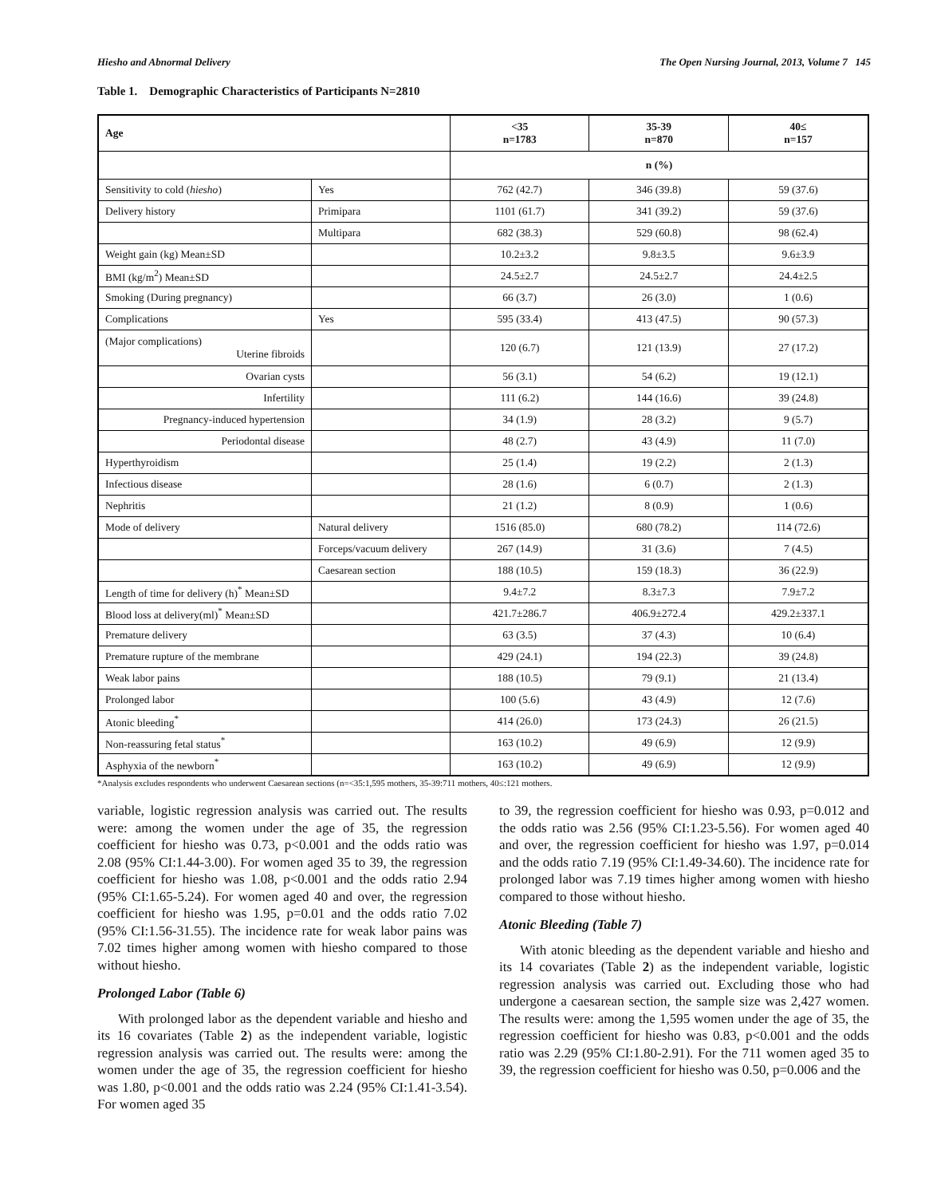Hiesho and Abnormal Delivery The Open Nursing Journal, 2013, Volume 7 145
Table 1. Demographic Characteristics of Participants N=2810
| Age | | <35 n=1783 | 35-39 n=870 | 40≤ n=157 |
| --- | --- | --- | --- | --- |
| | | n (%) | | |
| Sensitivity to cold ( hiesho ) | Yes | 762 (42.7) | 346 (39.8) | 59 (37.6) |
| Delivery history | Primipara | 1101 (61.7) | 341 (39.2) | 59 (37.6) |
| | Multipara | 682 (38.3) | 529 (60.8) | 98 (62.4) |
| Weight gain (kg) Mean±SD | | 10.2±3.2 | 9.8±3.5 | 9.6±3.9 |
| BMI (kg/m<sup>2</sup>) Mean±SD | | 24.5±2.7 | 24.5±2.7 | 24.4±2.5 |
| Smoking (During pregnancy) | | 66 (3.7) | 26 (3.0) | 1 (0.6) |
| Complications | Yes | 595 (33.4) | 413 (47.5) | 90 (57.3) |
| (Major complications) Uterine fibroids | | 120 (6.7) | 121 (13.9) | 27 (17.2) |
| Ovarian cysts | | 56 (3.1) | 54 (6.2) | 19 (12.1) |
| Infertility | | 111 (6.2) | 144 (16.6) | 39 (24.8) |
| Pregnancy-induced hypertension | | 34 (1.9) | 28 (3.2) | 9 (5.7) |
| Periodontal disease | | 48 (2.7) | 43 (4.9) | 11 (7.0) |
| Hyperthyroidism | | 25 (1.4) | 19 (2.2) | 2 (1.3) |
| Infectious disease | | 28 (1.6) | 6 (0.7) | 2 (1.3) |
| Nephritis | | 21 (1.2) | 8 (0.9) | 1 (0.6) |
| Mode of delivery | Natural delivery | 1516 (85.0) | 680 (78.2) | 114 (72.6) |
| | Forceps/vacuum delivery | 267 (14.9) | 31 (3.6) | 7 (4.5) |
| | Caesarean section | 188 (10.5) | 159 (18.3) | 36 (22.9) |
| Length of time for delivery (h)<sup>*</sup> Mean±SD | | 9.4±7.2 | 8.3±7.3 | 7.9±7.2 |
| Blood loss at delivery(ml)<sup>*</sup> Mean±SD | | 421.7±286.7 | 406.9±272.4 | 429.2±337.1 |
| Premature delivery | | 63 (3.5) | 37 (4.3) | 10 (6.4) |
| Premature rupture of the membrane | | 429 (24.1) | 194 (22.3) | 39 (24.8) |
| Weak labor pains | | 188 (10.5) | 79 (9.1) | 21 (13.4) |
| Prolonged labor | | 100 (5.6) | 43 (4.9) | 12 (7.6) |
| Atonic bleeding<sup>*</sup> | | 414 (26.0) | 173 (24.3) | 26 (21.5) |
| Non-reassuring fetal status<sup>*</sup> | | 163 (10.2) | 49 (6.9) | 12 (9.9) |
| Asphyxia of the newborn<sup>*</sup> | | 163 (10.2) | 49 (6.9) | 12 (9.9) |
*Analysis excludes respondents who underwent Caesarean sections (n=<35:1,595 mothers, 35-39:711 mothers, 40≤:121 mothers.
variable, logistic regression analysis was carried out. The results were: among the women under the age of 35, the regression coefficient for hiesho was 0.73, p<0.001 and the odds ratio was 2.08 (95% CI:1.44-3.00). For women aged 35 to 39, the regression coefficient for hiesho was 1.08, p<0.001 and the odds ratio 2.94 (95% CI:1.65-5.24). For women aged 40 and over, the regression coefficient for hiesho was 1.95, p=0.01 and the odds ratio 7.02 (95% CI:1.56-31.55). The incidence rate for weak labor pains was 7.02 times higher among women with hiesho compared to those without hiesho.
Prolonged Labor (Table 6)
With prolonged labor as the dependent variable and hiesho and its 16 covariates (Table 2) as the independent variable, logistic regression analysis was carried out. The results were: among the women under the age of 35, the regression coefficient for hiesho was 1.80, p<0.001 and the odds ratio was 2.24 (95% CI:1.41-3.54). For women aged 35
to 39, the regression coefficient for hiesho was 0.93, p=0.012 and the odds ratio was 2.56 (95% CI:1.23-5.56). For women aged 40 and over, the regression coefficient for hiesho was 1.97, p=0.014 and the odds ratio 7.19 (95% CI:1.49-34.60). The incidence rate for prolonged labor was 7.19 times higher among women with hiesho compared to those without hiesho.
Atonic Bleeding (Table 7)
With atonic bleeding as the dependent variable and hiesho and its 14 covariates (Table 2) as the independent variable, logistic regression analysis was carried out. Excluding those who had undergone a caesarean section, the sample size was 2,427 women. The results were: among the 1,595 women under the age of 35, the regression coefficient for hiesho was 0.83, p<0.001 and the odds ratio was 2.29 (95% CI:1.80-2.91). For the 711 women aged 35 to 39, the regression coefficient for hiesho was 0.50, p=0.006 and the